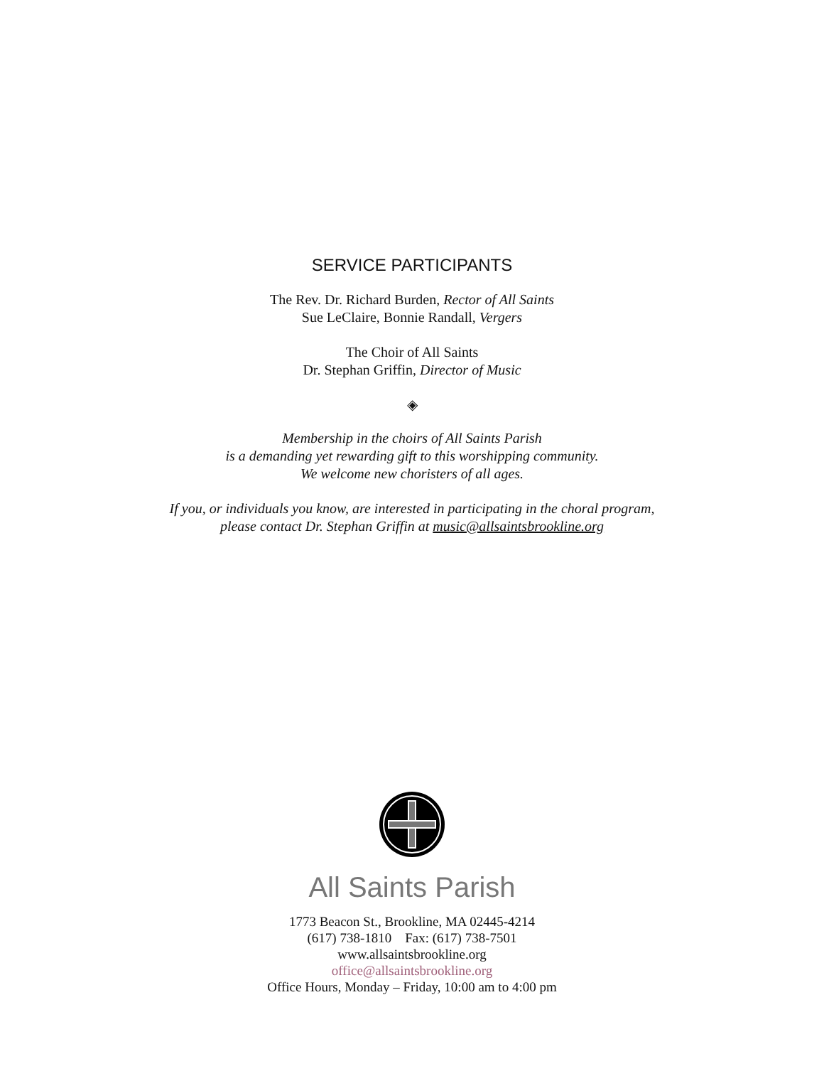SERVICE PARTICIPANTS
The Rev. Dr. Richard Burden, Rector of All Saints
Sue LeClaire, Bonnie Randall, Vergers
The Choir of All Saints
Dr. Stephan Griffin, Director of Music
◈
Membership in the choirs of All Saints Parish
is a demanding yet rewarding gift to this worshipping community.
We welcome new choristers of all ages.
If you, or individuals you know, are interested in participating in the choral program,
please contact Dr. Stephan Griffin at music@allsaintsbrookline.org
All Saints Parish
1773 Beacon St., Brookline, MA 02445-4214
(617) 738-1810 Fax: (617) 738-7501
www.allsaintsbrookline.org
office@allsaintsbrookline.org
Office Hours, Monday – Friday, 10:00 am to 4:00 pm